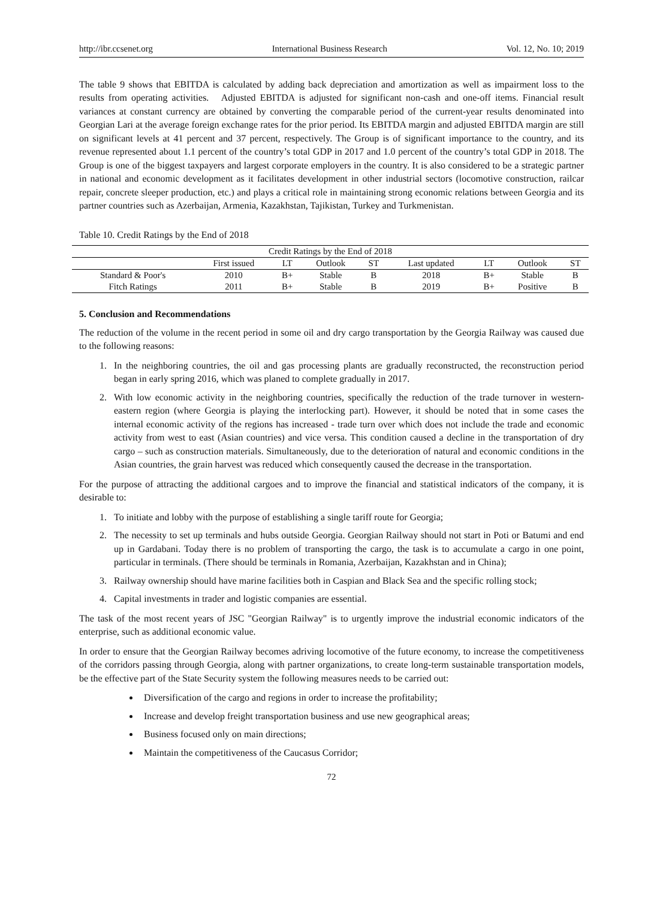http://ibr.ccsenet.org International Business Research Vol. 12, No. 10; 2019
The table 9 shows that EBITDA is calculated by adding back depreciation and amortization as well as impairment loss to the results from operating activities. Adjusted EBITDA is adjusted for significant non-cash and one-off items. Financial result variances at constant currency are obtained by converting the comparable period of the current-year results denominated into Georgian Lari at the average foreign exchange rates for the prior period. Its EBITDA margin and adjusted EBITDA margin are still on significant levels at 41 percent and 37 percent, respectively. The Group is of significant importance to the country, and its revenue represented about 1.1 percent of the country’s total GDP in 2017 and 1.0 percent of the country’s total GDP in 2018. The Group is one of the biggest taxpayers and largest corporate employers in the country. It is also considered to be a strategic partner in national and economic development as it facilitates development in other industrial sectors (locomotive construction, railcar repair, concrete sleeper production, etc.) and plays a critical role in maintaining strong economic relations between Georgia and its partner countries such as Azerbaijan, Armenia, Kazakhstan, Tajikistan, Turkey and Turkmenistan.
Table 10. Credit Ratings by the End of 2018
| Credit Ratings by the End of 2018 | | | | | | | | |
| --- | --- | --- | --- | --- | --- | --- | --- | --- |
| | First issued | LT | Outlook | ST | Last updated | LT | Outlook | ST |
| Standard & Poor's | 2010 | B+ | Stable | B | 2018 | B+ | Stable | B |
| Fitch Ratings | 2011 | B+ | Stable | B | 2019 | B+ | Positive | B |
5. Conclusion and Recommendations
The reduction of the volume in the recent period in some oil and dry cargo transportation by the Georgia Railway was caused due to the following reasons:
1. In the neighboring countries, the oil and gas processing plants are gradually reconstructed, the reconstruction period began in early spring 2016, which was planed to complete gradually in 2017.
2. With low economic activity in the neighboring countries, specifically the reduction of the trade turnover in western-eastern region (where Georgia is playing the interlocking part). However, it should be noted that in some cases the internal economic activity of the regions has increased - trade turn over which does not include the trade and economic activity from west to east (Asian countries) and vice versa. This condition caused a decline in the transportation of dry cargo – such as construction materials. Simultaneously, due to the deterioration of natural and economic conditions in the Asian countries, the grain harvest was reduced which consequently caused the decrease in the transportation.
For the purpose of attracting the additional cargoes and to improve the financial and statistical indicators of the company, it is desirable to:
1. To initiate and lobby with the purpose of establishing a single tariff route for Georgia;
2. The necessity to set up terminals and hubs outside Georgia. Georgian Railway should not start in Poti or Batumi and end up in Gardabani. Today there is no problem of transporting the cargo, the task is to accumulate a cargo in one point, particular in terminals. (There should be terminals in Romania, Azerbaijan, Kazakhstan and in China);
3. Railway ownership should have marine facilities both in Caspian and Black Sea and the specific rolling stock;
4. Capital investments in trader and logistic companies are essential.
The task of the most recent years of JSC "Georgian Railway" is to urgently improve the industrial economic indicators of the enterprise, such as additional economic value.
In order to ensure that the Georgian Railway becomes adriving locomotive of the future economy, to increase the competitiveness of the corridors passing through Georgia, along with partner organizations, to create long-term sustainable transportation models, be the effective part of the State Security system the following measures needs to be carried out:
Diversification of the cargo and regions in order to increase the profitability;
Increase and develop freight transportation business and use new geographical areas;
Business focused only on main directions;
Maintain the competitiveness of the Caucasus Corridor;
72